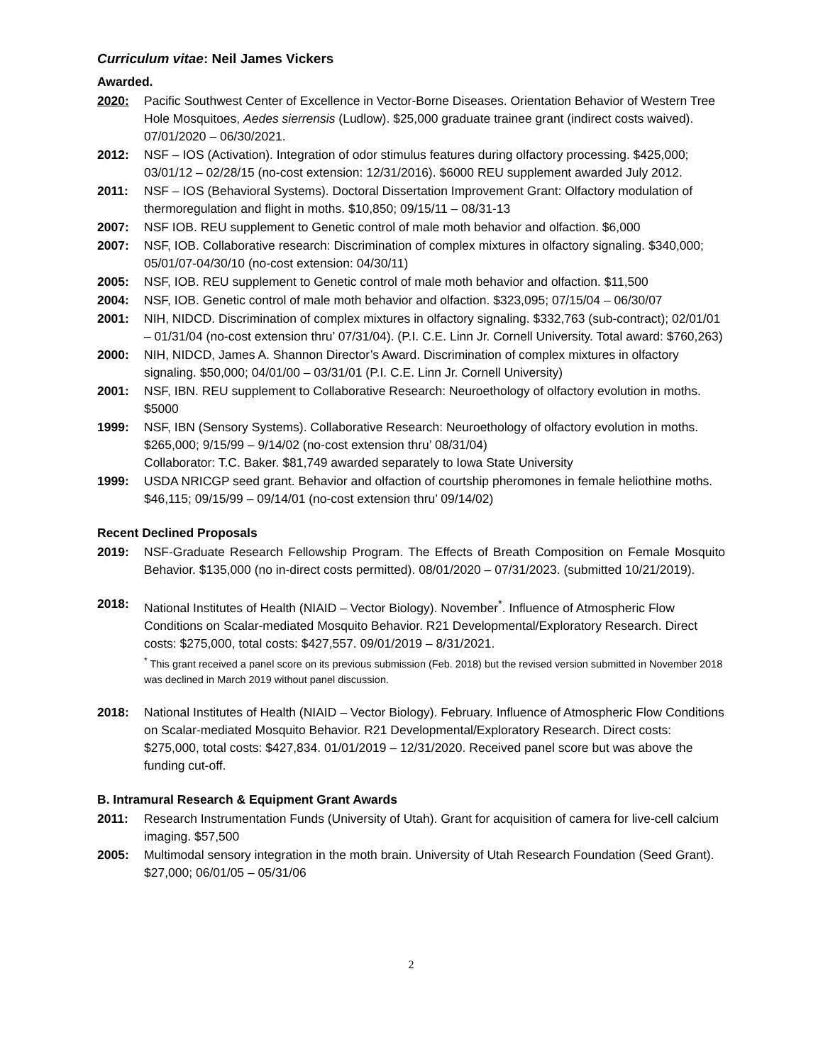Curriculum vitae: Neil James Vickers
Awarded.
2020: Pacific Southwest Center of Excellence in Vector-Borne Diseases. Orientation Behavior of Western Tree Hole Mosquitoes, Aedes sierrensis (Ludlow). $25,000 graduate trainee grant (indirect costs waived). 07/01/2020 – 06/30/2021.
2012: NSF – IOS (Activation). Integration of odor stimulus features during olfactory processing. $425,000; 03/01/12 – 02/28/15 (no-cost extension: 12/31/2016). $6000 REU supplement awarded July 2012.
2011: NSF – IOS (Behavioral Systems). Doctoral Dissertation Improvement Grant: Olfactory modulation of thermoregulation and flight in moths. $10,850; 09/15/11 – 08/31-13
2007: NSF IOB. REU supplement to Genetic control of male moth behavior and olfaction. $6,000
2007: NSF, IOB. Collaborative research: Discrimination of complex mixtures in olfactory signaling. $340,000; 05/01/07-04/30/10 (no-cost extension: 04/30/11)
2005: NSF, IOB. REU supplement to Genetic control of male moth behavior and olfaction. $11,500
2004: NSF, IOB. Genetic control of male moth behavior and olfaction. $323,095; 07/15/04 – 06/30/07
2001: NIH, NIDCD. Discrimination of complex mixtures in olfactory signaling. $332,763 (sub-contract); 02/01/01 – 01/31/04 (no-cost extension thru’ 07/31/04). (P.I. C.E. Linn Jr. Cornell University. Total award: $760,263)
2000: NIH, NIDCD, James A. Shannon Director’s Award. Discrimination of complex mixtures in olfactory signaling. $50,000; 04/01/00 – 03/31/01 (P.I. C.E. Linn Jr. Cornell University)
2001: NSF, IBN. REU supplement to Collaborative Research: Neuroethology of olfactory evolution in moths. $5000
1999: NSF, IBN (Sensory Systems). Collaborative Research: Neuroethology of olfactory evolution in moths. $265,000; 9/15/99 – 9/14/02 (no-cost extension thru’ 08/31/04)
Collaborator: T.C. Baker. $81,749 awarded separately to Iowa State University
1999: USDA NRICGP seed grant. Behavior and olfaction of courtship pheromones in female heliothine moths. $46,115; 09/15/99 – 09/14/01 (no-cost extension thru’ 09/14/02)
Recent Declined Proposals
2019: NSF-Graduate Research Fellowship Program. The Effects of Breath Composition on Female Mosquito Behavior. $135,000 (no in-direct costs permitted). 08/01/2020 – 07/31/2023. (submitted 10/21/2019).
2018: National Institutes of Health (NIAID – Vector Biology). November<sup>*</sup>. Influence of Atmospheric Flow Conditions on Scalar-mediated Mosquito Behavior. R21 Developmental/Exploratory Research. Direct costs: $275,000, total costs: $427,557. 09/01/2019 – 8/31/2021.
<sup>*</sup> This grant received a panel score on its previous submission (Feb. 2018) but the revised version submitted in November 2018 was declined in March 2019 without panel discussion.
2018: National Institutes of Health (NIAID – Vector Biology). February. Influence of Atmospheric Flow Conditions on Scalar-mediated Mosquito Behavior. R21 Developmental/Exploratory Research. Direct costs: $275,000, total costs: $427,834. 01/01/2019 – 12/31/2020. Received panel score but was above the funding cut-off.
B. Intramural Research & Equipment Grant Awards
2011: Research Instrumentation Funds (University of Utah). Grant for acquisition of camera for live-cell calcium imaging. $57,500
2005: Multimodal sensory integration in the moth brain. University of Utah Research Foundation (Seed Grant). $27,000; 06/01/05 – 05/31/06
2